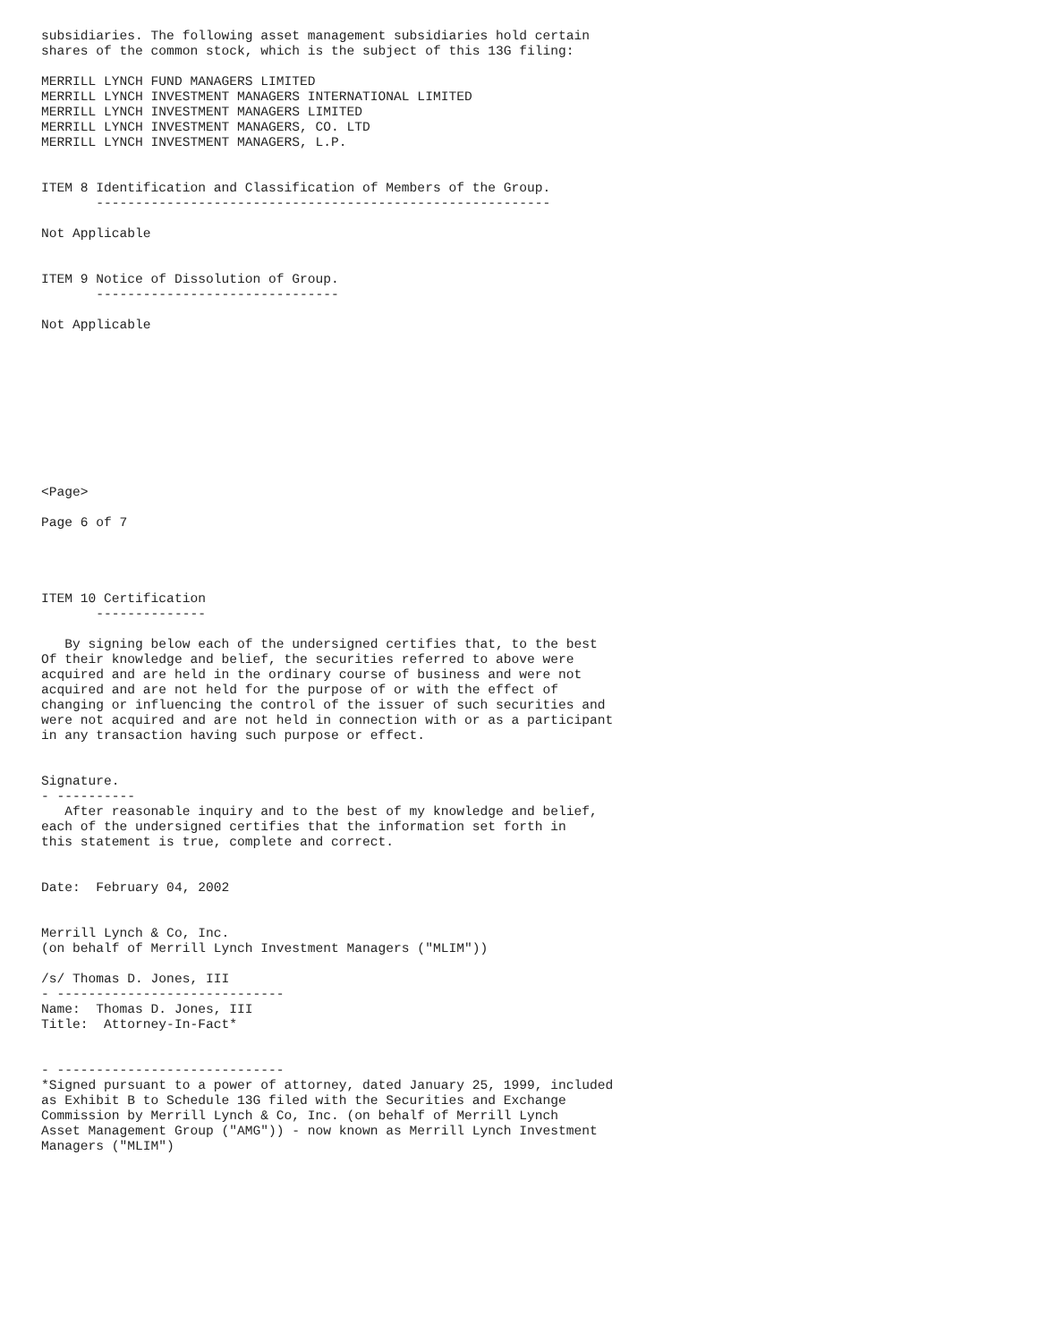subsidiaries. The following asset management subsidiaries hold certain
shares of the common stock, which is the subject of this 13G filing:

MERRILL LYNCH FUND MANAGERS LIMITED
MERRILL LYNCH INVESTMENT MANAGERS INTERNATIONAL LIMITED
MERRILL LYNCH INVESTMENT MANAGERS LIMITED
MERRILL LYNCH INVESTMENT MANAGERS, CO. LTD
MERRILL LYNCH INVESTMENT MANAGERS, L.P.


ITEM 8 Identification and Classification of Members of the Group.
       ----------------------------------------------------------

Not Applicable


ITEM 9 Notice of Dissolution of Group.
       -------------------------------

Not Applicable










<Page>

Page 6 of 7




ITEM 10 Certification
       --------------

   By signing below each of the undersigned certifies that, to the best
Of their knowledge and belief, the securities referred to above were
acquired and are held in the ordinary course of business and were not
acquired and are not held for the purpose of or with the effect of
changing or influencing the control of the issuer of such securities and
were not acquired and are not held in connection with or as a participant
in any transaction having such purpose or effect.


Signature.
- ----------
   After reasonable inquiry and to the best of my knowledge and belief,
each of the undersigned certifies that the information set forth in
this statement is true, complete and correct.


Date:  February 04, 2002


Merrill Lynch & Co, Inc.
(on behalf of Merrill Lynch Investment Managers ("MLIM"))

/s/ Thomas D. Jones, III
- -----------------------------
Name:  Thomas D. Jones, III
Title:  Attorney-In-Fact*


- -----------------------------
*Signed pursuant to a power of attorney, dated January 25, 1999, included
as Exhibit B to Schedule 13G filed with the Securities and Exchange
Commission by Merrill Lynch & Co, Inc. (on behalf of Merrill Lynch
Asset Management Group ("AMG")) - now known as Merrill Lynch Investment
Managers ("MLIM")